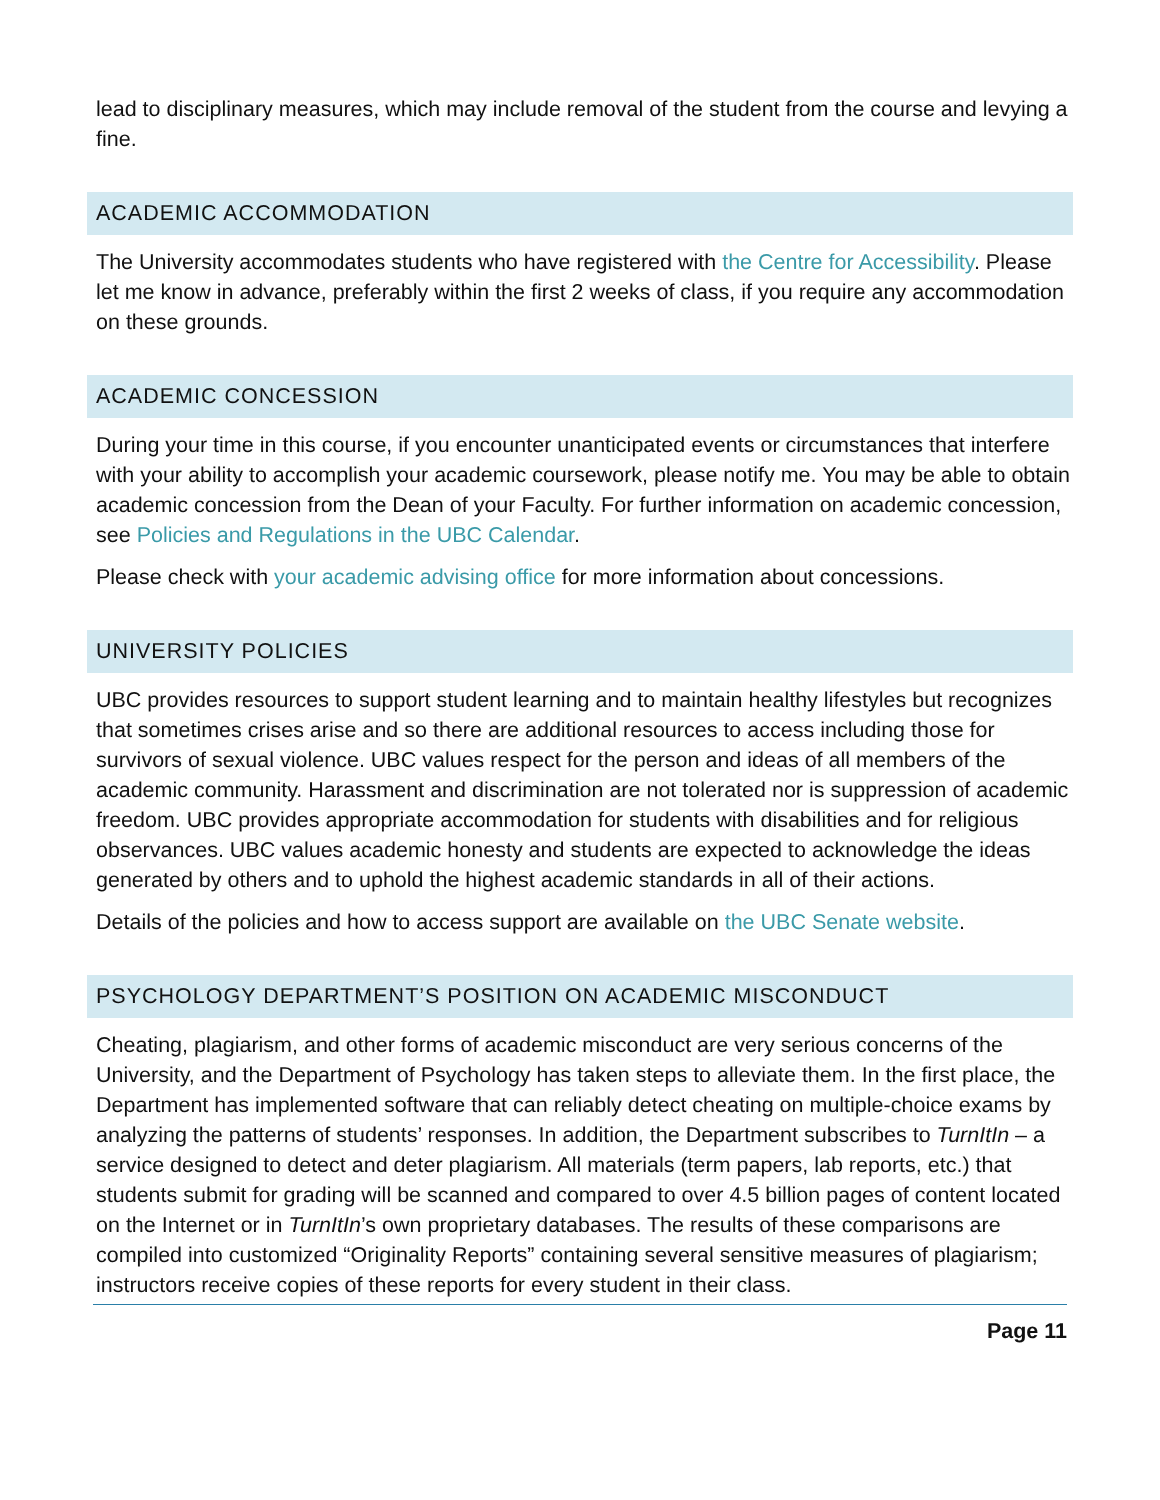lead to disciplinary measures, which may include removal of the student from the course and levying a fine.
ACADEMIC ACCOMMODATION
The University accommodates students who have registered with the Centre for Accessibility. Please let me know in advance, preferably within the first 2 weeks of class, if you require any accommodation on these grounds.
ACADEMIC CONCESSION
During your time in this course, if you encounter unanticipated events or circumstances that interfere with your ability to accomplish your academic coursework, please notify me. You may be able to obtain academic concession from the Dean of your Faculty. For further information on academic concession, see Policies and Regulations in the UBC Calendar.
Please check with your academic advising office for more information about concessions.
UNIVERSITY POLICIES
UBC provides resources to support student learning and to maintain healthy lifestyles but recognizes that sometimes crises arise and so there are additional resources to access including those for survivors of sexual violence. UBC values respect for the person and ideas of all members of the academic community. Harassment and discrimination are not tolerated nor is suppression of academic freedom. UBC provides appropriate accommodation for students with disabilities and for religious observances. UBC values academic honesty and students are expected to acknowledge the ideas generated by others and to uphold the highest academic standards in all of their actions.
Details of the policies and how to access support are available on the UBC Senate website.
PSYCHOLOGY DEPARTMENT’S POSITION ON ACADEMIC MISCONDUCT
Cheating, plagiarism, and other forms of academic misconduct are very serious concerns of the University, and the Department of Psychology has taken steps to alleviate them. In the first place, the Department has implemented software that can reliably detect cheating on multiple-choice exams by analyzing the patterns of students’ responses. In addition, the Department subscribes to TurnItIn – a service designed to detect and deter plagiarism. All materials (term papers, lab reports, etc.) that students submit for grading will be scanned and compared to over 4.5 billion pages of content located on the Internet or in TurnItIn’s own proprietary databases. The results of these comparisons are compiled into customized “Originality Reports” containing several sensitive measures of plagiarism; instructors receive copies of these reports for every student in their class.
Page 11